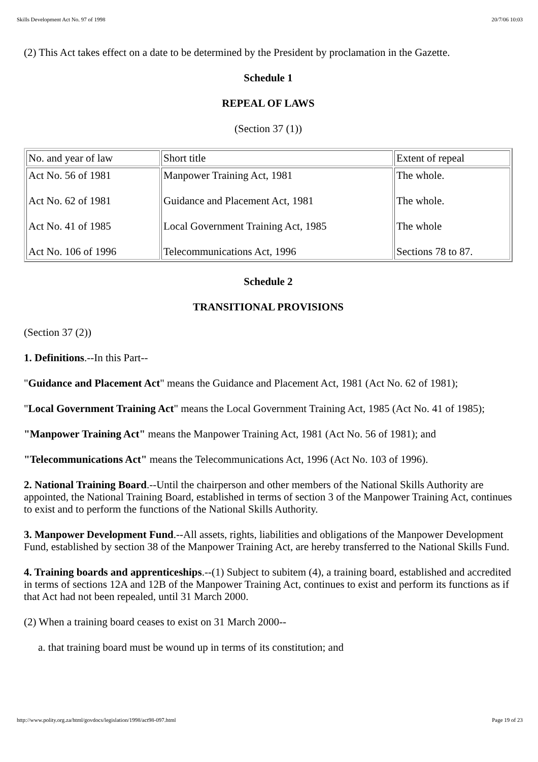Skills Development Act No. 97 of 1998 20/7/06 10:03
(2) This Act takes effect on a date to be determined by the President by proclamation in the Gazette.
Schedule 1
REPEAL OF LAWS
(Section 37 (1))
| No. and year of law | Short title | Extent of repeal |
| Act No. 56 of 1981 Act No. 62 of 1981 Act No. 41 of 1985 Act No. 106 of 1996 | Manpower Training Act, 1981 Guidance and Placement Act, 1981 Local Government Training Act, 1985 Telecommunications Act, 1996 | The whole. The whole. The whole Sections 78 to 87. |
Schedule 2
TRANSITIONAL PROVISIONS
(Section 37 (2))
1. Definitions.--In this Part--
"Guidance and Placement Act" means the Guidance and Placement Act, 1981 (Act No. 62 of 1981);
"Local Government Training Act" means the Local Government Training Act, 1985 (Act No. 41 of 1985);
"Manpower Training Act" means the Manpower Training Act, 1981 (Act No. 56 of 1981); and
"Telecommunications Act" means the Telecommunications Act, 1996 (Act No. 103 of 1996).
2. National Training Board.--Until the chairperson and other members of the National Skills Authority are appointed, the National Training Board, established in terms of section 3 of the Manpower Training Act, continues to exist and to perform the functions of the National Skills Authority.
3. Manpower Development Fund.--All assets, rights, liabilities and obligations of the Manpower Development Fund, established by section 38 of the Manpower Training Act, are hereby transferred to the National Skills Fund.
4. Training boards and apprenticeships.--(1) Subject to subitem (4), a training board, established and accredited in terms of sections 12A and 12B of the Manpower Training Act, continues to exist and perform its functions as if that Act had not been repealed, until 31 March 2000.
(2) When a training board ceases to exist on 31 March 2000--
a. that training board must be wound up in terms of its constitution; and
http://www.polity.org.za/html/govdocs/legislation/1998/act98-097.html Page 19 of 23